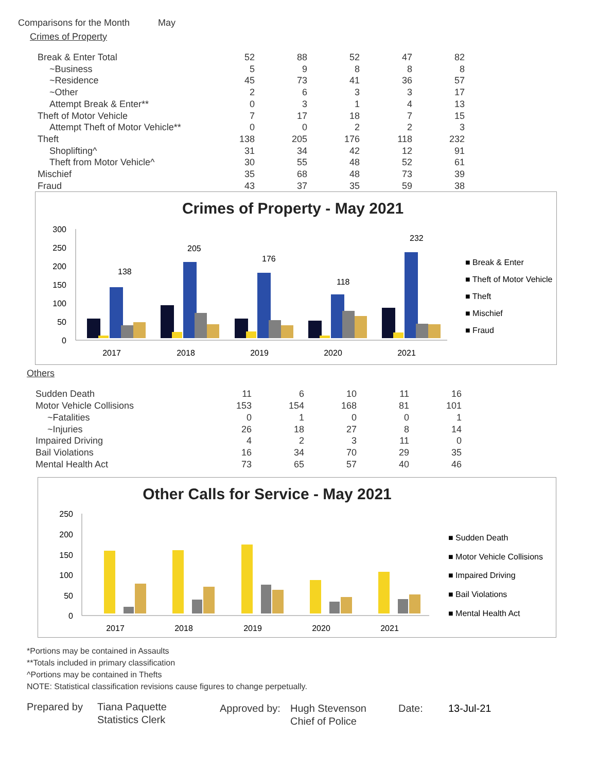Comparisons for the Month May
Crimes of Property
| Break & Enter Total | 52 | 88 | 52 | 47 | 82 |
| ~Business | 5 | 9 | 8 | 8 | 8 |
| ~Residence | 45 | 73 | 41 | 36 | 57 |
| ~Other | 2 | 6 | 3 | 3 | 17 |
| Attempt Break & Enter** | 0 | 3 | 1 | 4 | 13 |
| Theft of Motor Vehicle | 7 | 17 | 18 | 7 | 15 |
| Attempt Theft of Motor Vehicle** | 0 | 0 | 2 | 2 | 3 |
| Theft | 138 | 205 | 176 | 118 | 232 |
| Shoplifting^ | 31 | 34 | 42 | 12 | 91 |
| Theft from Motor Vehicle^ | 30 | 55 | 48 | 52 | 61 |
| Mischief | 35 | 68 | 48 | 73 | 39 |
| Fraud | 43 | 37 | 35 | 59 | 38 |
Crimes of Property - May 2021
300
250
200
150
100
50
0
2017
2018
2019
2020
2021
138
205
176
118
232
■ Break & Enter
■ Theft of Motor Vehicle
■ Theft
■ Mischief
■ Fraud
Others
| Sudden Death | 11 | 6 | 10 | 11 | 16 |
| Motor Vehicle Collisions | 153 | 154 | 168 | 81 | 101 |
| ~Fatalities | 0 | 1 | 0 | 0 | 1 |
| ~Injuries | 26 | 18 | 27 | 8 | 14 |
| Impaired Driving | 4 | 2 | 3 | 11 | 0 |
| Bail Violations | 16 | 34 | 70 | 29 | 35 |
| Mental Health Act | 73 | 65 | 57 | 40 | 46 |
Other Calls for Service - May 2021
250
200
150
100
50
0
2017
2018
2019
2020
2021
■ Sudden Death
■ Motor Vehicle Collisions
■ Impaired Driving
■ Bail Violations
■ Mental Health Act
*Portions may be contained in Assaults
**Totals included in primary classification
^Portions may be contained in Thefts
NOTE: Statistical classification revisions cause figures to change perpetually.
Prepared by Tiana Paquette
Statistics Clerk
Approved by:
Hugh Stevenson
Chief of Police
Date: 13-Jul-21